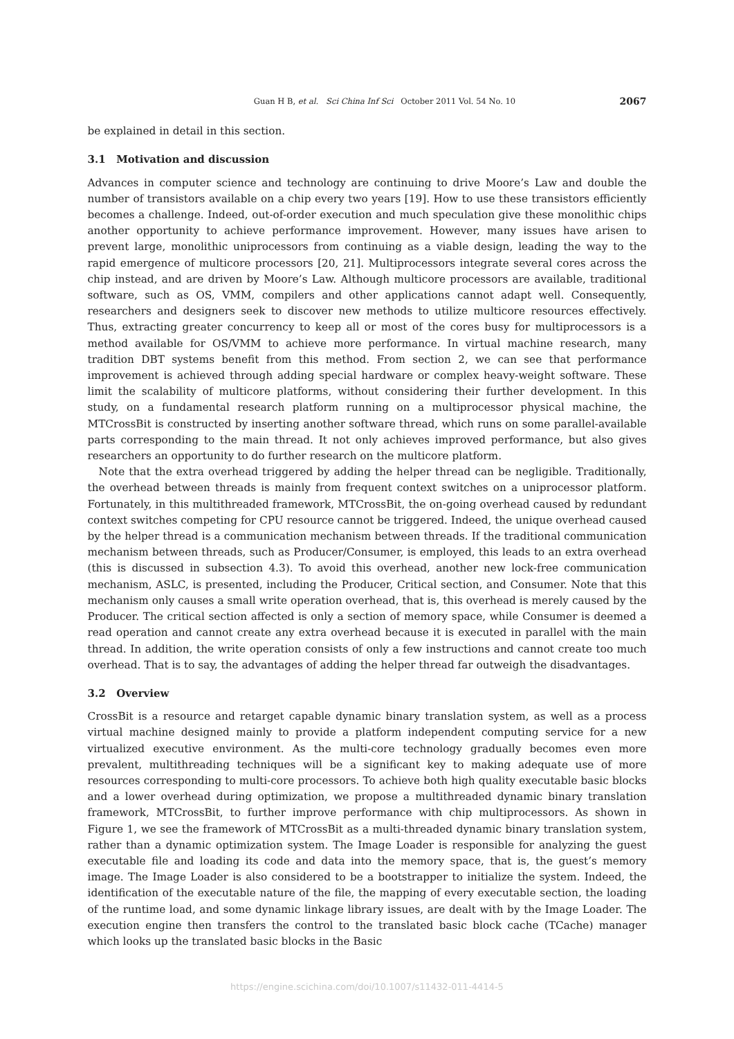Guan H B, et al. Sci China Inf Sci October 2011 Vol. 54 No. 10 2067
be explained in detail in this section.
3.1 Motivation and discussion
Advances in computer science and technology are continuing to drive Moore’s Law and double the number of transistors available on a chip every two years [19]. How to use these transistors efficiently becomes a challenge. Indeed, out-of-order execution and much speculation give these monolithic chips another opportunity to achieve performance improvement. However, many issues have arisen to prevent large, monolithic uniprocessors from continuing as a viable design, leading the way to the rapid emergence of multicore processors [20, 21]. Multiprocessors integrate several cores across the chip instead, and are driven by Moore’s Law. Although multicore processors are available, traditional software, such as OS, VMM, compilers and other applications cannot adapt well. Consequently, researchers and designers seek to discover new methods to utilize multicore resources effectively. Thus, extracting greater concurrency to keep all or most of the cores busy for multiprocessors is a method available for OS/VMM to achieve more performance. In virtual machine research, many tradition DBT systems benefit from this method. From section 2, we can see that performance improvement is achieved through adding special hardware or complex heavy-weight software. These limit the scalability of multicore platforms, without considering their further development. In this study, on a fundamental research platform running on a multiprocessor physical machine, the MTCrossBit is constructed by inserting another software thread, which runs on some parallel-available parts corresponding to the main thread. It not only achieves improved performance, but also gives researchers an opportunity to do further research on the multicore platform.
Note that the extra overhead triggered by adding the helper thread can be negligible. Traditionally, the overhead between threads is mainly from frequent context switches on a uniprocessor platform. Fortunately, in this multithreaded framework, MTCrossBit, the on-going overhead caused by redundant context switches competing for CPU resource cannot be triggered. Indeed, the unique overhead caused by the helper thread is a communication mechanism between threads. If the traditional communication mechanism between threads, such as Producer/Consumer, is employed, this leads to an extra overhead (this is discussed in subsection 4.3). To avoid this overhead, another new lock-free communication mechanism, ASLC, is presented, including the Producer, Critical section, and Consumer. Note that this mechanism only causes a small write operation overhead, that is, this overhead is merely caused by the Producer. The critical section affected is only a section of memory space, while Consumer is deemed a read operation and cannot create any extra overhead because it is executed in parallel with the main thread. In addition, the write operation consists of only a few instructions and cannot create too much overhead. That is to say, the advantages of adding the helper thread far outweigh the disadvantages.
3.2 Overview
CrossBit is a resource and retarget capable dynamic binary translation system, as well as a process virtual machine designed mainly to provide a platform independent computing service for a new virtualized executive environment. As the multi-core technology gradually becomes even more prevalent, multithreading techniques will be a significant key to making adequate use of more resources corresponding to multi-core processors. To achieve both high quality executable basic blocks and a lower overhead during optimization, we propose a multithreaded dynamic binary translation framework, MTCrossBit, to further improve performance with chip multiprocessors. As shown in Figure 1, we see the framework of MTCrossBit as a multi-threaded dynamic binary translation system, rather than a dynamic optimization system. The Image Loader is responsible for analyzing the guest executable file and loading its code and data into the memory space, that is, the guest’s memory image. The Image Loader is also considered to be a bootstrapper to initialize the system. Indeed, the identification of the executable nature of the file, the mapping of every executable section, the loading of the runtime load, and some dynamic linkage library issues, are dealt with by the Image Loader. The execution engine then transfers the control to the translated basic block cache (TCache) manager which looks up the translated basic blocks in the Basic
https://engine.scichina.com/doi/10.1007/s11432-011-4414-5